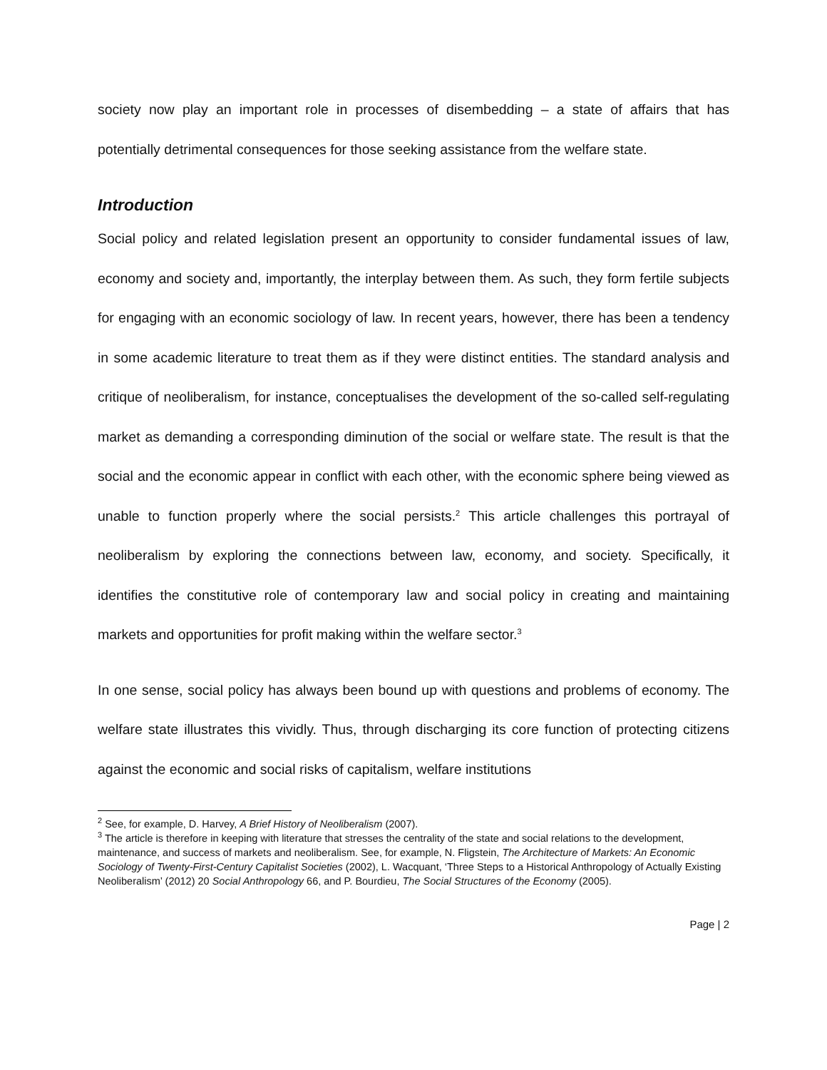society now play an important role in processes of disembedding – a state of affairs that has potentially detrimental consequences for those seeking assistance from the welfare state.
Introduction
Social policy and related legislation present an opportunity to consider fundamental issues of law, economy and society and, importantly, the interplay between them. As such, they form fertile subjects for engaging with an economic sociology of law. In recent years, however, there has been a tendency in some academic literature to treat them as if they were distinct entities. The standard analysis and critique of neoliberalism, for instance, conceptualises the development of the so-called self-regulating market as demanding a corresponding diminution of the social or welfare state. The result is that the social and the economic appear in conflict with each other, with the economic sphere being viewed as unable to function properly where the social persists.<sup>2</sup> This article challenges this portrayal of neoliberalism by exploring the connections between law, economy, and society. Specifically, it identifies the constitutive role of contemporary law and social policy in creating and maintaining markets and opportunities for profit making within the welfare sector.<sup>3</sup>
In one sense, social policy has always been bound up with questions and problems of economy. The welfare state illustrates this vividly. Thus, through discharging its core function of protecting citizens against the economic and social risks of capitalism, welfare institutions
<sup>2</sup> See, for example, D. Harvey, A Brief History of Neoliberalism (2007).
<sup>3</sup> The article is therefore in keeping with literature that stresses the centrality of the state and social relations to the development, maintenance, and success of markets and neoliberalism. See, for example, N. Fligstein, The Architecture of Markets: An Economic Sociology of Twenty-First-Century Capitalist Societies (2002), L. Wacquant, ‘Three Steps to a Historical Anthropology of Actually Existing Neoliberalism’ (2012) 20 Social Anthropology 66, and P. Bourdieu, The Social Structures of the Economy (2005).
Page | 2